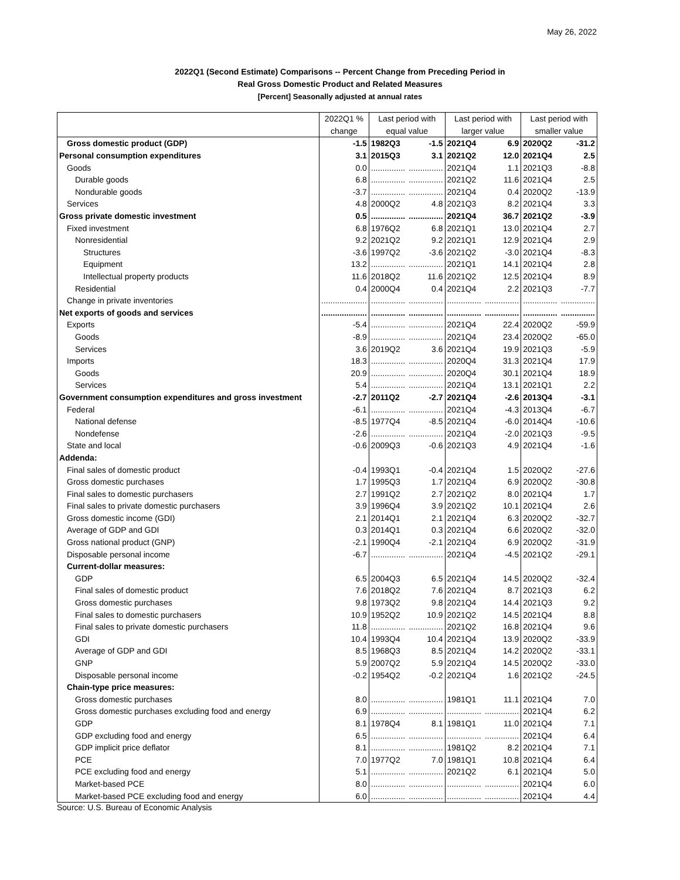May 26, 2022
2022Q1 (Second Estimate) Comparisons -- Percent Change from Preceding Period in
Real Gross Domestic Product and Related Measures
[Percent] Seasonally adjusted at annual rates
| | 2022Q1 % | Last period with | | Last period with | | Last period with | |
| --- | --- | --- | --- | --- | --- | --- | --- |
| | change | equal value | | larger value | | smaller value | |
| Gross domestic product (GDP) | -1.5 | 1982Q3 | -1.5 | 2021Q4 | 6.9 | 2020Q2 | -31.2 |
| Personal consumption expenditures | 3.1 | 2015Q3 | 3.1 | 2021Q2 | 12.0 | 2021Q4 | 2.5 |
| Goods | 0.0 | ............... | ............... | 2021Q4 | 1.1 | 2021Q3 | -8.8 |
| Durable goods | 6.8 | ............... | ............... | 2021Q2 | 11.6 | 2021Q4 | 2.5 |
| Nondurable goods | -3.7 | ............... | ............... | 2021Q4 | 0.4 | 2020Q2 | -13.9 |
| Services | 4.8 | 2000Q2 | 4.8 | 2021Q3 | 8.2 | 2021Q4 | 3.3 |
| Gross private domestic investment | 0.5 | ............... | ............... | 2021Q4 | 36.7 | 2021Q2 | -3.9 |
| Fixed investment | 6.8 | 1976Q2 | 6.8 | 2021Q1 | 13.0 | 2021Q4 | 2.7 |
| Nonresidential | 9.2 | 2021Q2 | 9.2 | 2021Q1 | 12.9 | 2021Q4 | 2.9 |
| Structures | -3.6 | 1997Q2 | -3.6 | 2021Q2 | -3.0 | 2021Q4 | -8.3 |
| Equipment | 13.2 | ............... | ............... | 2021Q1 | 14.1 | 2021Q4 | 2.8 |
| Intellectual property products | 11.6 | 2018Q2 | 11.6 | 2021Q2 | 12.5 | 2021Q4 | 8.9 |
| Residential | 0.4 | 2000Q4 | 0.4 | 2021Q4 | 2.2 | 2021Q3 | -7.7 |
| Change in private inventories | .................... | ............... | ............... | ............... | ............... | ............... | ............... |
| Net exports of goods and services | .................... | ............... | ............... | ............... | ............... | ............... | ............... |
| Exports | -5.4 | ............... | ............... | 2021Q4 | 22.4 | 2020Q2 | -59.9 |
| Goods | -8.9 | ............... | ............... | 2021Q4 | 23.4 | 2020Q2 | -65.0 |
| Services | 3.6 | 2019Q2 | 3.6 | 2021Q4 | 19.9 | 2021Q3 | -5.9 |
| Imports | 18.3 | ............... | ............... | 2020Q4 | 31.3 | 2021Q4 | 17.9 |
| Goods | 20.9 | ............... | ............... | 2020Q4 | 30.1 | 2021Q4 | 18.9 |
| Services | 5.4 | ............... | ............... | 2021Q4 | 13.1 | 2021Q1 | 2.2 |
| Government consumption expenditures and gross investment | -2.7 | 2011Q2 | -2.7 | 2021Q4 | -2.6 | 2013Q4 | -3.1 |
| Federal | -6.1 | ............... | ............... | 2021Q4 | -4.3 | 2013Q4 | -6.7 |
| National defense | -8.5 | 1977Q4 | -8.5 | 2021Q4 | -6.0 | 2014Q4 | -10.6 |
| Nondefense | -2.6 | ............... | ............... | 2021Q4 | -2.0 | 2021Q3 | -9.5 |
| State and local | -0.6 | 2009Q3 | -0.6 | 2021Q3 | 4.9 | 2021Q4 | -1.6 |
| Addenda: | | | | | | | |
| Final sales of domestic product | -0.4 | 1993Q1 | -0.4 | 2021Q4 | 1.5 | 2020Q2 | -27.6 |
| Gross domestic purchases | 1.7 | 1995Q3 | 1.7 | 2021Q4 | 6.9 | 2020Q2 | -30.8 |
| Final sales to domestic purchasers | 2.7 | 1991Q2 | 2.7 | 2021Q2 | 8.0 | 2021Q4 | 1.7 |
| Final sales to private domestic purchasers | 3.9 | 1996Q4 | 3.9 | 2021Q2 | 10.1 | 2021Q4 | 2.6 |
| Gross domestic income (GDI) | 2.1 | 2014Q1 | 2.1 | 2021Q4 | 6.3 | 2020Q2 | -32.7 |
| Average of GDP and GDI | 0.3 | 2014Q1 | 0.3 | 2021Q4 | 6.6 | 2020Q2 | -32.0 |
| Gross national product (GNP) | -2.1 | 1990Q4 | -2.1 | 2021Q4 | 6.9 | 2020Q2 | -31.9 |
| Disposable personal income | -6.7 | ............... | ............... | 2021Q4 | -4.5 | 2021Q2 | -29.1 |
| Current-dollar measures: | | | | | | | |
| GDP | 6.5 | 2004Q3 | 6.5 | 2021Q4 | 14.5 | 2020Q2 | -32.4 |
| Final sales of domestic product | 7.6 | 2018Q2 | 7.6 | 2021Q4 | 8.7 | 2021Q3 | 6.2 |
| Gross domestic purchases | 9.8 | 1973Q2 | 9.8 | 2021Q4 | 14.4 | 2021Q3 | 9.2 |
| Final sales to domestic purchasers | 10.9 | 1952Q2 | 10.9 | 2021Q2 | 14.5 | 2021Q4 | 8.8 |
| Final sales to private domestic purchasers | 11.8 | ............... | ............... | 2021Q2 | 16.8 | 2021Q4 | 9.6 |
| GDI | 10.4 | 1993Q4 | 10.4 | 2021Q4 | 13.9 | 2020Q2 | -33.9 |
| Average of GDP and GDI | 8.5 | 1968Q3 | 8.5 | 2021Q4 | 14.2 | 2020Q2 | -33.1 |
| GNP | 5.9 | 2007Q2 | 5.9 | 2021Q4 | 14.5 | 2020Q2 | -33.0 |
| Disposable personal income | -0.2 | 1954Q2 | -0.2 | 2021Q4 | 1.6 | 2021Q2 | -24.5 |
| Chain-type price measures: | | | | | | | |
| Gross domestic purchases | 8.0 | ............... | ............... | 1981Q1 | 11.1 | 2021Q4 | 7.0 |
| Gross domestic purchases excluding food and energy | 6.9 | ............... | ............... | ............... | ............... | 2021Q4 | 6.2 |
| GDP | 8.1 | 1978Q4 | 8.1 | 1981Q1 | 11.0 | 2021Q4 | 7.1 |
| GDP excluding food and energy | 6.5 | ............... | ............... | ............... | ............... | 2021Q4 | 6.4 |
| GDP implicit price deflator | 8.1 | ............... | ............... | 1981Q2 | 8.2 | 2021Q4 | 7.1 |
| PCE | 7.0 | 1977Q2 | 7.0 | 1981Q1 | 10.8 | 2021Q4 | 6.4 |
| PCE excluding food and energy | 5.1 | ............... | ............... | 2021Q2 | 6.1 | 2021Q4 | 5.0 |
| Market-based PCE | 8.0 | ............... | ............... | ............... | ............... | 2021Q4 | 6.0 |
| Market-based PCE excluding food and energy | 6.0 | ............... | ............... | ............... | ............... | 2021Q4 | 4.4 |
Source: U.S. Bureau of Economic Analysis